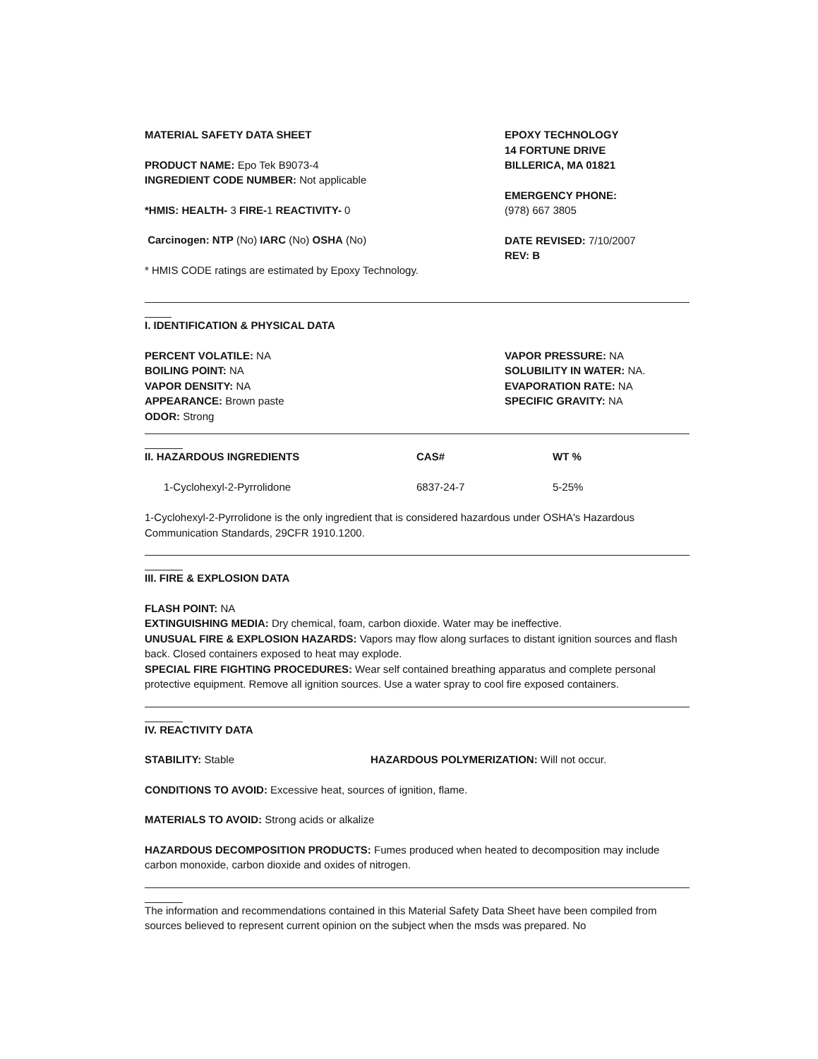MATERIAL SAFETY DATA SHEET
PRODUCT NAME: Epo Tek B9073-4
INGREDIENT CODE NUMBER: Not applicable
*HMIS: HEALTH- 3 FIRE-1 REACTIVITY- 0
Carcinogen: NTP (No) IARC (No) OSHA (No)
* HMIS CODE ratings are estimated by Epoxy Technology.
EPOXY TECHNOLOGY
14 FORTUNE DRIVE
BILLERICA, MA 01821
EMERGENCY PHONE:
(978) 667 3805
DATE REVISED: 7/10/2007
REV: B
I. IDENTIFICATION & PHYSICAL DATA
PERCENT VOLATILE: NA
BOILING POINT: NA
VAPOR DENSITY: NA
APPEARANCE: Brown paste
ODOR: Strong
VAPOR PRESSURE: NA
SOLUBILITY IN WATER: NA.
EVAPORATION RATE: NA
SPECIFIC GRAVITY: NA
| II. HAZARDOUS INGREDIENTS | CAS# | WT % |
| --- | --- | --- |
| 1-Cyclohexyl-2-Pyrrolidone | 6837-24-7 | 5-25% |
1-Cyclohexyl-2-Pyrrolidone is the only ingredient that is considered hazardous under OSHA's Hazardous Communication Standards, 29CFR 1910.1200.
III. FIRE & EXPLOSION DATA
FLASH POINT: NA
EXTINGUISHING MEDIA: Dry chemical, foam, carbon dioxide. Water may be ineffective.
UNUSUAL FIRE & EXPLOSION HAZARDS: Vapors may flow along surfaces to distant ignition sources and flash back. Closed containers exposed to heat may explode.
SPECIAL FIRE FIGHTING PROCEDURES: Wear self contained breathing apparatus and complete personal protective equipment. Remove all ignition sources. Use a water spray to cool fire exposed containers.
IV. REACTIVITY DATA
STABILITY: Stable HAZARDOUS POLYMERIZATION: Will not occur.
CONDITIONS TO AVOID: Excessive heat, sources of ignition, flame.
MATERIALS TO AVOID: Strong acids or alkalize
HAZARDOUS DECOMPOSITION PRODUCTS: Fumes produced when heated to decomposition may include carbon monoxide, carbon dioxide and oxides of nitrogen.
The information and recommendations contained in this Material Safety Data Sheet have been compiled from sources believed to represent current opinion on the subject when the msds was prepared. No